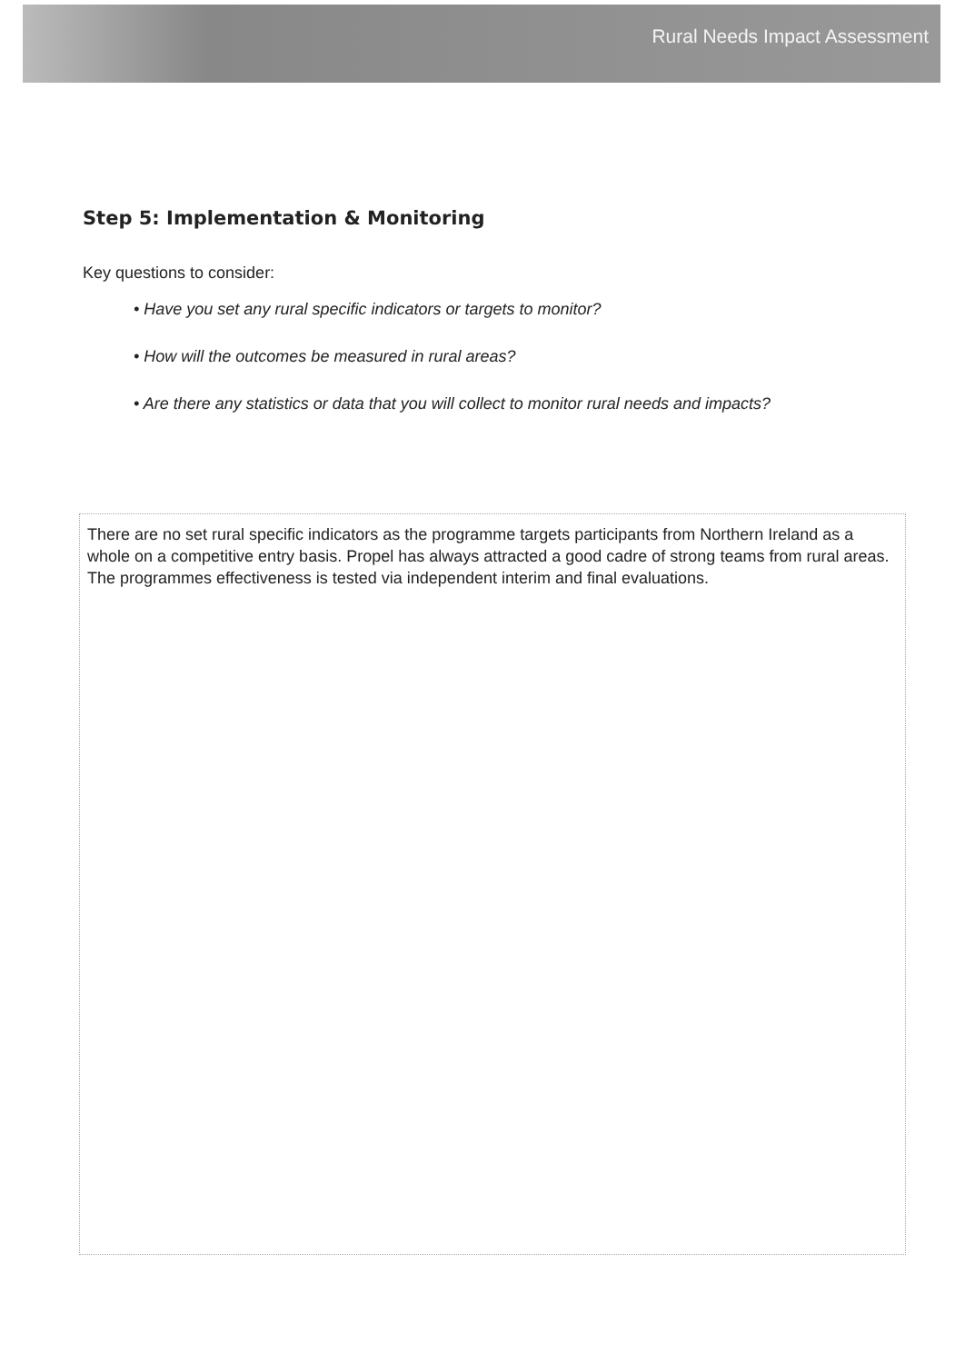Rural Needs Impact Assessment
Step 5: Implementation & Monitoring
Key questions to consider:
• Have you set any rural specific indicators or targets to monitor?
• How will the outcomes be measured in rural areas?
• Are there any statistics or data that you will collect to monitor rural needs and impacts?
There are no set rural specific indicators as the programme targets participants from Northern Ireland as a whole on a competitive entry basis. Propel has always attracted a good cadre of strong teams from rural areas. The programmes effectiveness is tested via independent interim and final evaluations.